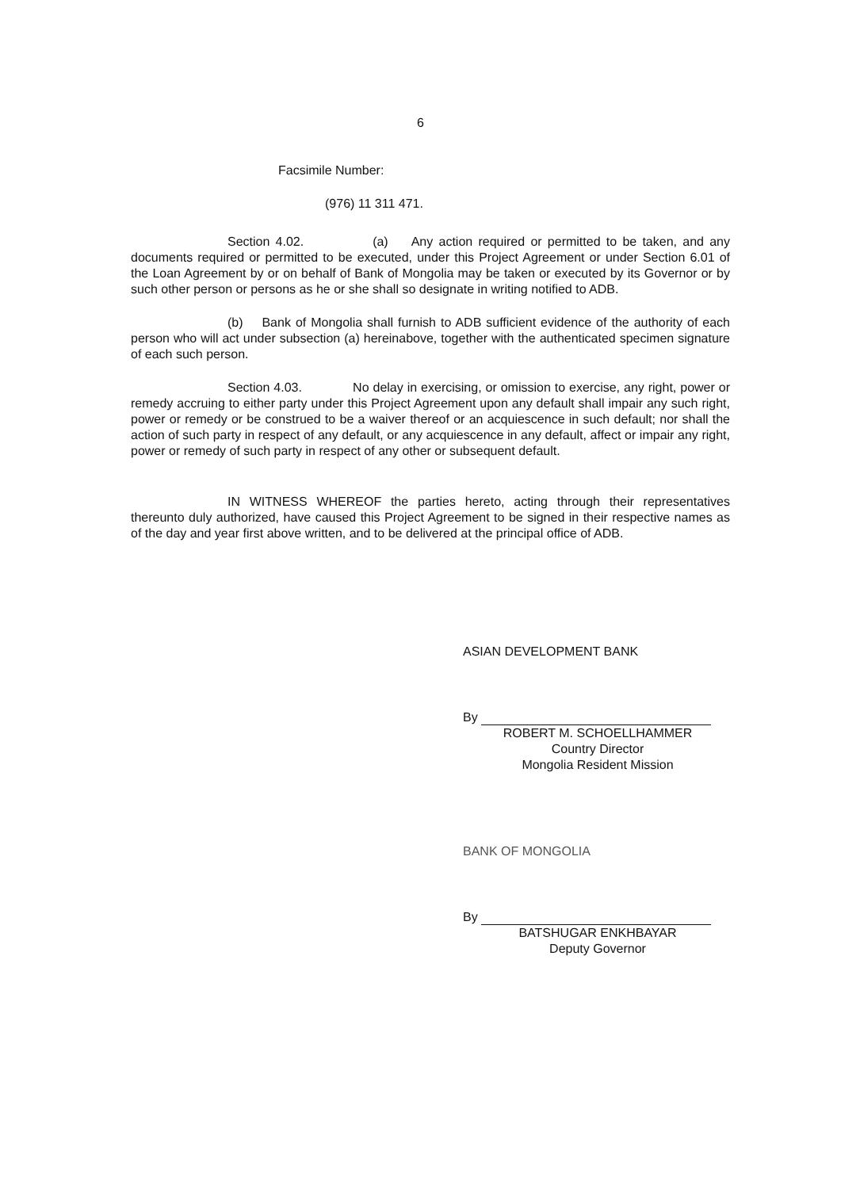6
Facsimile Number:
(976) 11 311 471.
Section 4.02. (a) Any action required or permitted to be taken, and any documents required or permitted to be executed, under this Project Agreement or under Section 6.01 of the Loan Agreement by or on behalf of Bank of Mongolia may be taken or executed by its Governor or by such other person or persons as he or she shall so designate in writing notified to ADB.
(b) Bank of Mongolia shall furnish to ADB sufficient evidence of the authority of each person who will act under subsection (a) hereinabove, together with the authenticated specimen signature of each such person.
Section 4.03. No delay in exercising, or omission to exercise, any right, power or remedy accruing to either party under this Project Agreement upon any default shall impair any such right, power or remedy or be construed to be a waiver thereof or an acquiescence in such default; nor shall the action of such party in respect of any default, or any acquiescence in any default, affect or impair any right, power or remedy of such party in respect of any other or subsequent default.
IN WITNESS WHEREOF the parties hereto, acting through their representatives thereunto duly authorized, have caused this Project Agreement to be signed in their respective names as of the day and year first above written, and to be delivered at the principal office of ADB.
ASIAN DEVELOPMENT BANK
By
ROBERT M. SCHOELLHAMMER
Country Director
Mongolia Resident Mission
BANK OF MONGOLIA
By
BATSHUGAR ENKHBAYAR
Deputy Governor